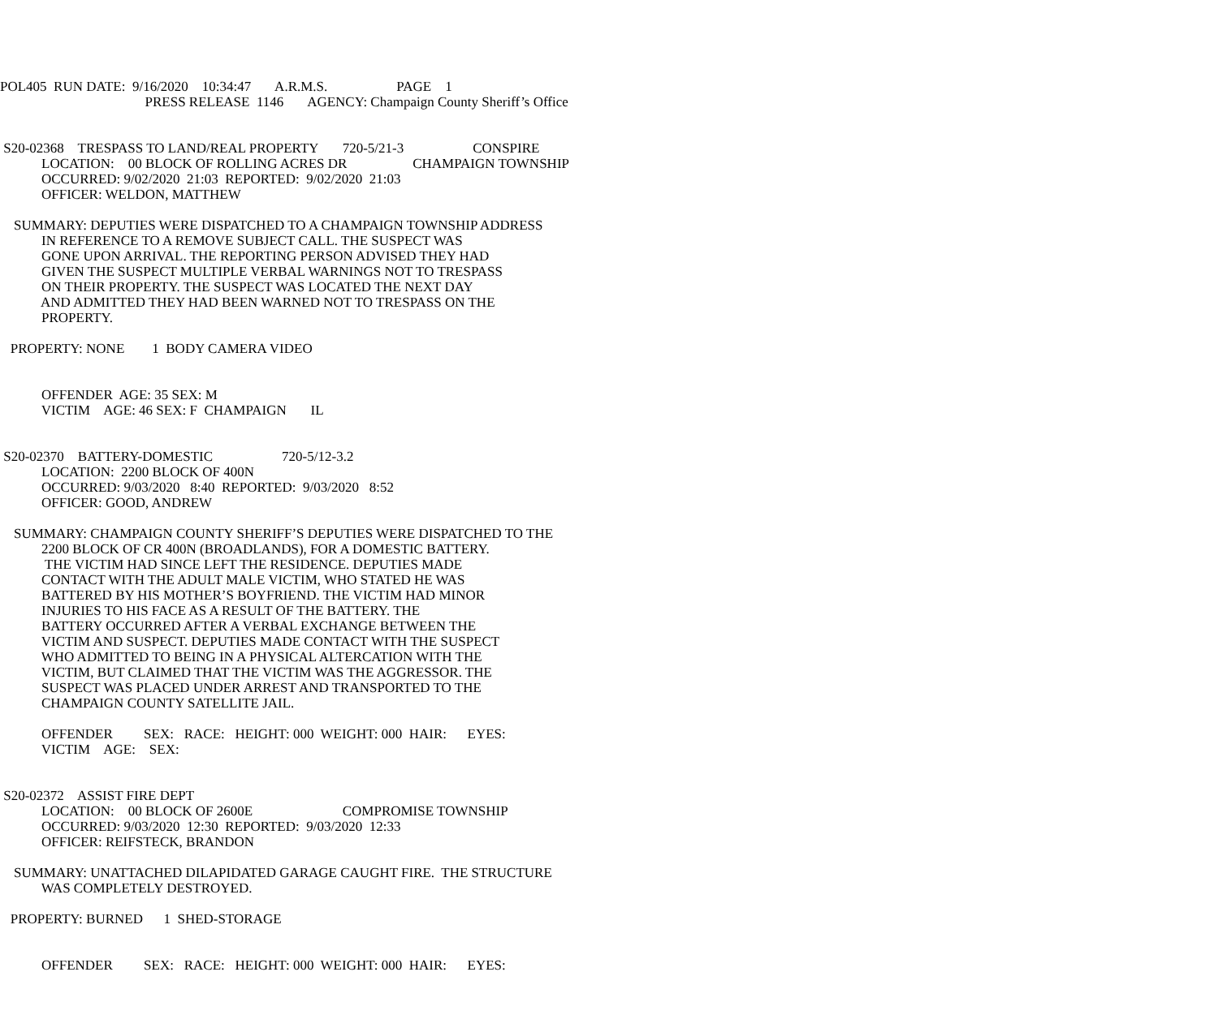POL405 RUN DATE: 9/16/2020 10:34:47 A.R.M.S. PAGE 1 PRESS RELEASE 1146 AGENCY: Champaign County Sheriff’s Office S20-02368 TRESPASS TO LAND/REAL PROPERTY 720-5/21-3 CONSPIRE LOCATION: 00 BLOCK OF ROLLING ACRES DR CHAMPAIGN TOWNSHIP OCCURRED: 9/02/2020 21:03 REPORTED: 9/02/2020 21:03 OFFICER: WELDON, MATTHEW SUMMARY: DEPUTIES WERE DISPATCHED TO A CHAMPAIGN TOWNSHIP ADDRESS IN REFERENCE TO A REMOVE SUBJECT CALL. THE SUSPECT WAS GONE UPON ARRIVAL. THE REPORTING PERSON ADVISED THEY HAD GIVEN THE SUSPECT MULTIPLE VERBAL WARNINGS NOT TO TRESPASS ON THEIR PROPERTY. THE SUSPECT WAS LOCATED THE NEXT DAY AND ADMITTED THEY HAD BEEN WARNED NOT TO TRESPASS ON THE PROPERTY. PROPERTY: NONE 1 BODY CAMERA VIDEO OFFENDER AGE: 35 SEX: M VICTIM AGE: 46 SEX: F CHAMPAIGN IL S20-02370 BATTERY-DOMESTIC 720-5/12-3.2 LOCATION: 2200 BLOCK OF 400N OCCURRED: 9/03/2020 8:40 REPORTED: 9/03/2020 8:52 OFFICER: GOOD, ANDREW SUMMARY: CHAMPAIGN COUNTY SHERIFF’S DEPUTIES WERE DISPATCHED TO THE 2200 BLOCK OF CR 400N (BROADLANDS), FOR A DOMESTIC BATTERY. THE VICTIM HAD SINCE LEFT THE RESIDENCE. DEPUTIES MADE CONTACT WITH THE ADULT MALE VICTIM, WHO STATED HE WAS BATTERED BY HIS MOTHER’S BOYFRIEND. THE VICTIM HAD MINOR INJURIES TO HIS FACE AS A RESULT OF THE BATTERY. THE BATTERY OCCURRED AFTER A VERBAL EXCHANGE BETWEEN THE VICTIM AND SUSPECT. DEPUTIES MADE CONTACT WITH THE SUSPECT WHO ADMITTED TO BEING IN A PHYSICAL ALTERCATION WITH THE VICTIM, BUT CLAIMED THAT THE VICTIM WAS THE AGGRESSOR. THE SUSPECT WAS PLACED UNDER ARREST AND TRANSPORTED TO THE CHAMPAIGN COUNTY SATELLITE JAIL. OFFENDER SEX: RACE: HEIGHT: 000 WEIGHT: 000 HAIR: EYES: VICTIM AGE: SEX: S20-02372 ASSIST FIRE DEPT LOCATION: 00 BLOCK OF 2600E COMPROMISE TOWNSHIP OCCURRED: 9/03/2020 12:30 REPORTED: 9/03/2020 12:33 OFFICER: REIFSTECK, BRANDON SUMMARY: UNATTACHED DILAPIDATED GARAGE CAUGHT FIRE. THE STRUCTURE WAS COMPLETELY DESTROYED. PROPERTY: BURNED 1 SHED-STORAGE OFFENDER SEX: RACE: HEIGHT: 000 WEIGHT: 000 HAIR: EYES: